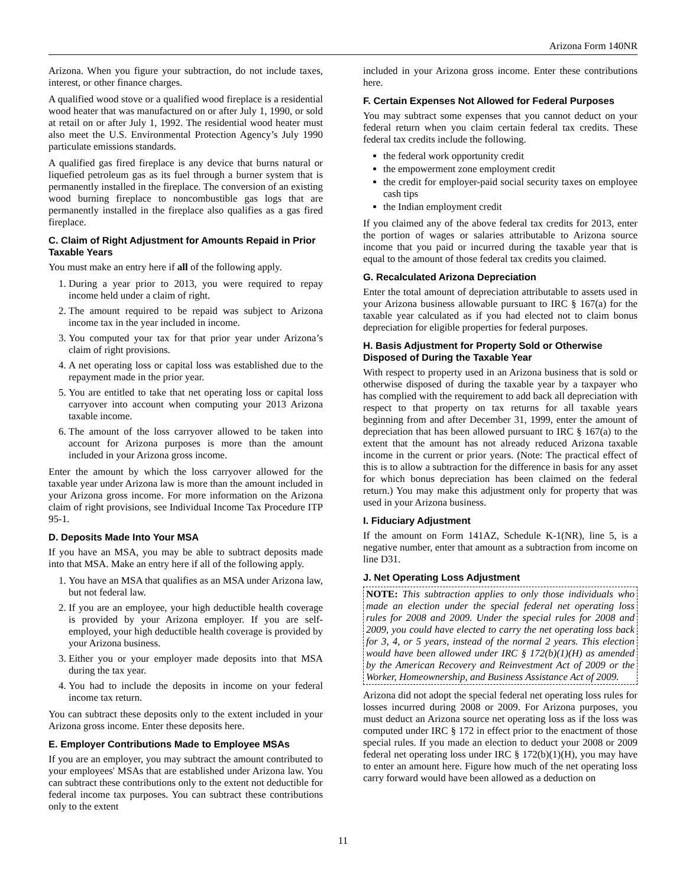Arizona Form 140NR
Arizona. When you figure your subtraction, do not include taxes, interest, or other finance charges.
A qualified wood stove or a qualified wood fireplace is a residential wood heater that was manufactured on or after July 1, 1990, or sold at retail on or after July 1, 1992. The residential wood heater must also meet the U.S. Environmental Protection Agency’s July 1990 particulate emissions standards.
A qualified gas fired fireplace is any device that burns natural or liquefied petroleum gas as its fuel through a burner system that is permanently installed in the fireplace. The conversion of an existing wood burning fireplace to noncombustible gas logs that are permanently installed in the fireplace also qualifies as a gas fired fireplace.
C. Claim of Right Adjustment for Amounts Repaid in Prior Taxable Years
You must make an entry here if all of the following apply.
1. During a year prior to 2013, you were required to repay income held under a claim of right.
2. The amount required to be repaid was subject to Arizona income tax in the year included in income.
3. You computed your tax for that prior year under Arizona’s claim of right provisions.
4. A net operating loss or capital loss was established due to the repayment made in the prior year.
5. You are entitled to take that net operating loss or capital loss carryover into account when computing your 2013 Arizona taxable income.
6. The amount of the loss carryover allowed to be taken into account for Arizona purposes is more than the amount included in your Arizona gross income.
Enter the amount by which the loss carryover allowed for the taxable year under Arizona law is more than the amount included in your Arizona gross income. For more information on the Arizona claim of right provisions, see Individual Income Tax Procedure ITP 95-1.
D. Deposits Made Into Your MSA
If you have an MSA, you may be able to subtract deposits made into that MSA. Make an entry here if all of the following apply.
1. You have an MSA that qualifies as an MSA under Arizona law, but not federal law.
2. If you are an employee, your high deductible health coverage is provided by your Arizona employer. If you are self-employed, your high deductible health coverage is provided by your Arizona business.
3. Either you or your employer made deposits into that MSA during the tax year.
4. You had to include the deposits in income on your federal income tax return.
You can subtract these deposits only to the extent included in your Arizona gross income. Enter these deposits here.
E. Employer Contributions Made to Employee MSAs
If you are an employer, you may subtract the amount contributed to your employees' MSAs that are established under Arizona law. You can subtract these contributions only to the extent not deductible for federal income tax purposes. You can subtract these contributions only to the extent
included in your Arizona gross income. Enter these contributions here.
F. Certain Expenses Not Allowed for Federal Purposes
You may subtract some expenses that you cannot deduct on your federal return when you claim certain federal tax credits. These federal tax credits include the following.
the federal work opportunity credit
the empowerment zone employment credit
the credit for employer-paid social security taxes on employee cash tips
the Indian employment credit
If you claimed any of the above federal tax credits for 2013, enter the portion of wages or salaries attributable to Arizona source income that you paid or incurred during the taxable year that is equal to the amount of those federal tax credits you claimed.
G. Recalculated Arizona Depreciation
Enter the total amount of depreciation attributable to assets used in your Arizona business allowable pursuant to IRC § 167(a) for the taxable year calculated as if you had elected not to claim bonus depreciation for eligible properties for federal purposes.
H. Basis Adjustment for Property Sold or Otherwise Disposed of During the Taxable Year
With respect to property used in an Arizona business that is sold or otherwise disposed of during the taxable year by a taxpayer who has complied with the requirement to add back all depreciation with respect to that property on tax returns for all taxable years beginning from and after December 31, 1999, enter the amount of depreciation that has been allowed pursuant to IRC § 167(a) to the extent that the amount has not already reduced Arizona taxable income in the current or prior years. (Note: The practical effect of this is to allow a subtraction for the difference in basis for any asset for which bonus depreciation has been claimed on the federal return.) You may make this adjustment only for property that was used in your Arizona business.
I. Fiduciary Adjustment
If the amount on Form 141AZ, Schedule K-1(NR), line 5, is a negative number, enter that amount as a subtraction from income on line D31.
J. Net Operating Loss Adjustment
NOTE: This subtraction applies to only those individuals who made an election under the special federal net operating loss rules for 2008 and 2009. Under the special rules for 2008 and 2009, you could have elected to carry the net operating loss back for 3, 4, or 5 years, instead of the normal 2 years. This election would have been allowed under IRC § 172(b)(1)(H) as amended by the American Recovery and Reinvestment Act of 2009 or the Worker, Homeownership, and Business Assistance Act of 2009.
Arizona did not adopt the special federal net operating loss rules for losses incurred during 2008 or 2009. For Arizona purposes, you must deduct an Arizona source net operating loss as if the loss was computed under IRC § 172 in effect prior to the enactment of those special rules. If you made an election to deduct your 2008 or 2009 federal net operating loss under IRC § 172(b)(1)(H), you may have to enter an amount here. Figure how much of the net operating loss carry forward would have been allowed as a deduction on
11